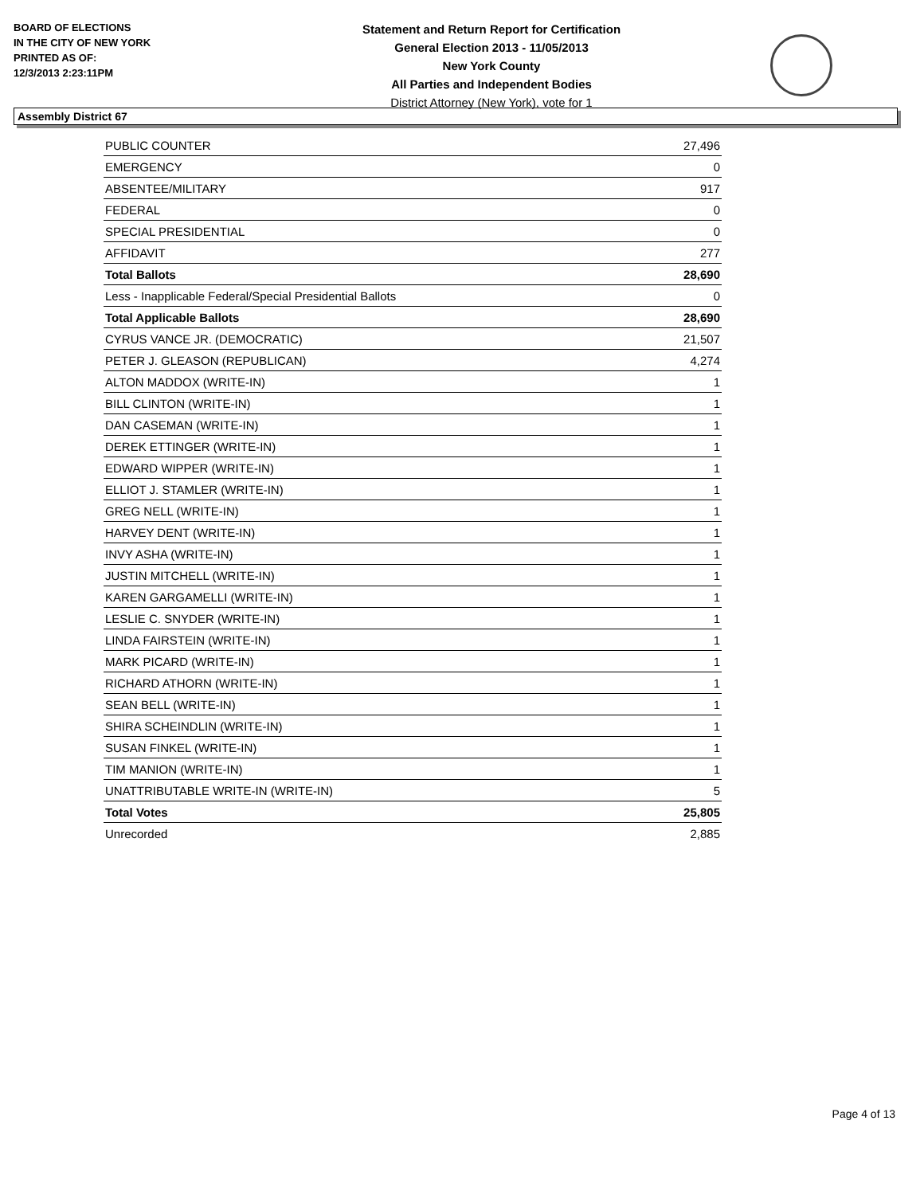BOARD OF ELECTIONS
IN THE CITY OF NEW YORK
PRINTED AS OF:
12/3/2013 2:23:11PM
Statement and Return Report for Certification
General Election 2013 - 11/05/2013
New York County
All Parties and Independent Bodies
District Attorney (New York), vote for 1
Assembly District 67
| PUBLIC COUNTER | 27,496 |
| EMERGENCY | 0 |
| ABSENTEE/MILITARY | 917 |
| FEDERAL | 0 |
| SPECIAL PRESIDENTIAL | 0 |
| AFFIDAVIT | 277 |
| Total Ballots | 28,690 |
| Less - Inapplicable Federal/Special Presidential Ballots | 0 |
| Total Applicable Ballots | 28,690 |
| CYRUS VANCE JR. (DEMOCRATIC) | 21,507 |
| PETER J. GLEASON (REPUBLICAN) | 4,274 |
| ALTON MADDOX (WRITE-IN) | 1 |
| BILL CLINTON (WRITE-IN) | 1 |
| DAN CASEMAN (WRITE-IN) | 1 |
| DEREK ETTINGER (WRITE-IN) | 1 |
| EDWARD WIPPER (WRITE-IN) | 1 |
| ELLIOT J. STAMLER (WRITE-IN) | 1 |
| GREG NELL (WRITE-IN) | 1 |
| HARVEY DENT (WRITE-IN) | 1 |
| INVY ASHA (WRITE-IN) | 1 |
| JUSTIN MITCHELL (WRITE-IN) | 1 |
| KAREN GARGAMELLI (WRITE-IN) | 1 |
| LESLIE C. SNYDER (WRITE-IN) | 1 |
| LINDA FAIRSTEIN (WRITE-IN) | 1 |
| MARK PICARD (WRITE-IN) | 1 |
| RICHARD ATHORN (WRITE-IN) | 1 |
| SEAN BELL (WRITE-IN) | 1 |
| SHIRA SCHEINDLIN (WRITE-IN) | 1 |
| SUSAN FINKEL (WRITE-IN) | 1 |
| TIM MANION (WRITE-IN) | 1 |
| UNATTRIBUTABLE WRITE-IN (WRITE-IN) | 5 |
| Total Votes | 25,805 |
| Unrecorded | 2,885 |
Page 4 of 13